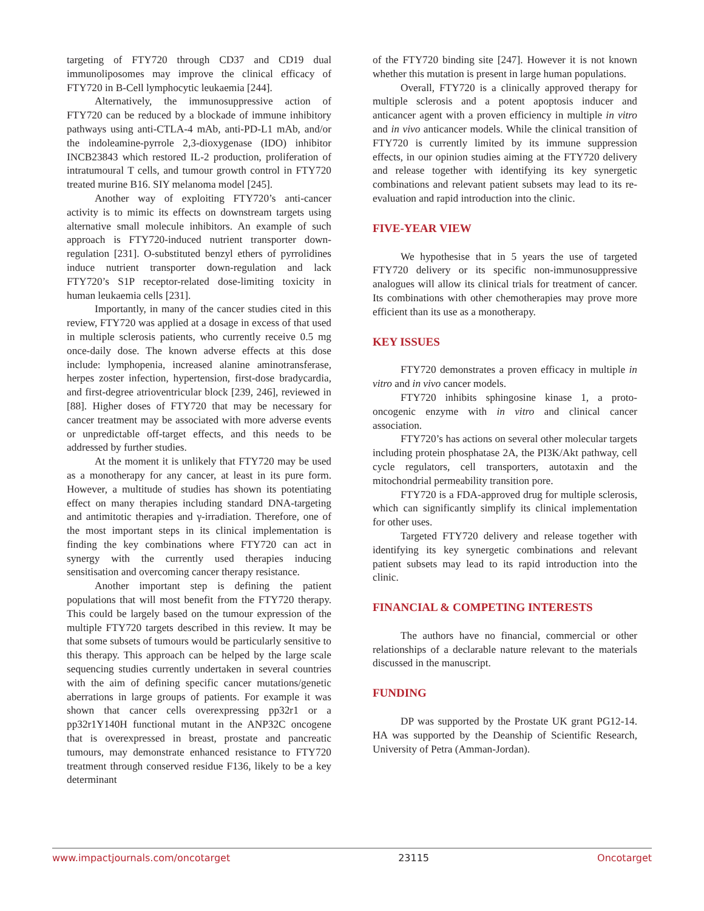targeting of FTY720 through CD37 and CD19 dual immunoliposomes may improve the clinical efficacy of FTY720 in B-Cell lymphocytic leukaemia [244].
Alternatively, the immunosuppressive action of FTY720 can be reduced by a blockade of immune inhibitory pathways using anti-CTLA-4 mAb, anti-PD-L1 mAb, and/or the indoleamine-pyrrole 2,3-dioxygenase (IDO) inhibitor INCB23843 which restored IL-2 production, proliferation of intratumoural T cells, and tumour growth control in FTY720 treated murine B16. SIY melanoma model [245].
Another way of exploiting FTY720’s anti-cancer activity is to mimic its effects on downstream targets using alternative small molecule inhibitors. An example of such approach is FTY720-induced nutrient transporter down-regulation [231]. O-substituted benzyl ethers of pyrrolidines induce nutrient transporter down-regulation and lack FTY720’s S1P receptor-related dose-limiting toxicity in human leukaemia cells [231].
Importantly, in many of the cancer studies cited in this review, FTY720 was applied at a dosage in excess of that used in multiple sclerosis patients, who currently receive 0.5 mg once-daily dose. The known adverse effects at this dose include: lymphopenia, increased alanine aminotransferase, herpes zoster infection, hypertension, first-dose bradycardia, and first-degree atrioventricular block [239, 246], reviewed in [88]. Higher doses of FTY720 that may be necessary for cancer treatment may be associated with more adverse events or unpredictable off-target effects, and this needs to be addressed by further studies.
At the moment it is unlikely that FTY720 may be used as a monotherapy for any cancer, at least in its pure form. However, a multitude of studies has shown its potentiating effect on many therapies including standard DNA-targeting and antimitotic therapies and γ-irradiation. Therefore, one of the most important steps in its clinical implementation is finding the key combinations where FTY720 can act in synergy with the currently used therapies inducing sensitisation and overcoming cancer therapy resistance.
Another important step is defining the patient populations that will most benefit from the FTY720 therapy. This could be largely based on the tumour expression of the multiple FTY720 targets described in this review. It may be that some subsets of tumours would be particularly sensitive to this therapy. This approach can be helped by the large scale sequencing studies currently undertaken in several countries with the aim of defining specific cancer mutations/genetic aberrations in large groups of patients. For example it was shown that cancer cells overexpressing pp32r1 or a pp32r1Y140H functional mutant in the ANP32C oncogene that is overexpressed in breast, prostate and pancreatic tumours, may demonstrate enhanced resistance to FTY720 treatment through conserved residue F136, likely to be a key determinant
of the FTY720 binding site [247]. However it is not known whether this mutation is present in large human populations.
Overall, FTY720 is a clinically approved therapy for multiple sclerosis and a potent apoptosis inducer and anticancer agent with a proven efficiency in multiple in vitro and in vivo anticancer models. While the clinical transition of FTY720 is currently limited by its immune suppression effects, in our opinion studies aiming at the FTY720 delivery and release together with identifying its key synergetic combinations and relevant patient subsets may lead to its re-evaluation and rapid introduction into the clinic.
FIVE-YEAR VIEW
We hypothesise that in 5 years the use of targeted FTY720 delivery or its specific non-immunosuppressive analogues will allow its clinical trials for treatment of cancer. Its combinations with other chemotherapies may prove more efficient than its use as a monotherapy.
KEY ISSUES
FTY720 demonstrates a proven efficacy in multiple in vitro and in vivo cancer models.
FTY720 inhibits sphingosine kinase 1, a proto-oncogenic enzyme with in vitro and clinical cancer association.
FTY720’s has actions on several other molecular targets including protein phosphatase 2A, the PI3K/Akt pathway, cell cycle regulators, cell transporters, autotaxin and the mitochondrial permeability transition pore.
FTY720 is a FDA-approved drug for multiple sclerosis, which can significantly simplify its clinical implementation for other uses.
Targeted FTY720 delivery and release together with identifying its key synergetic combinations and relevant patient subsets may lead to its rapid introduction into the clinic.
FINANCIAL & COMPETING INTERESTS
The authors have no financial, commercial or other relationships of a declarable nature relevant to the materials discussed in the manuscript.
FUNDING
DP was supported by the Prostate UK grant PG12-14. HA was supported by the Deanship of Scientific Research, University of Petra (Amman-Jordan).
www.impactjournals.com/oncotarget 23115 Oncotarget